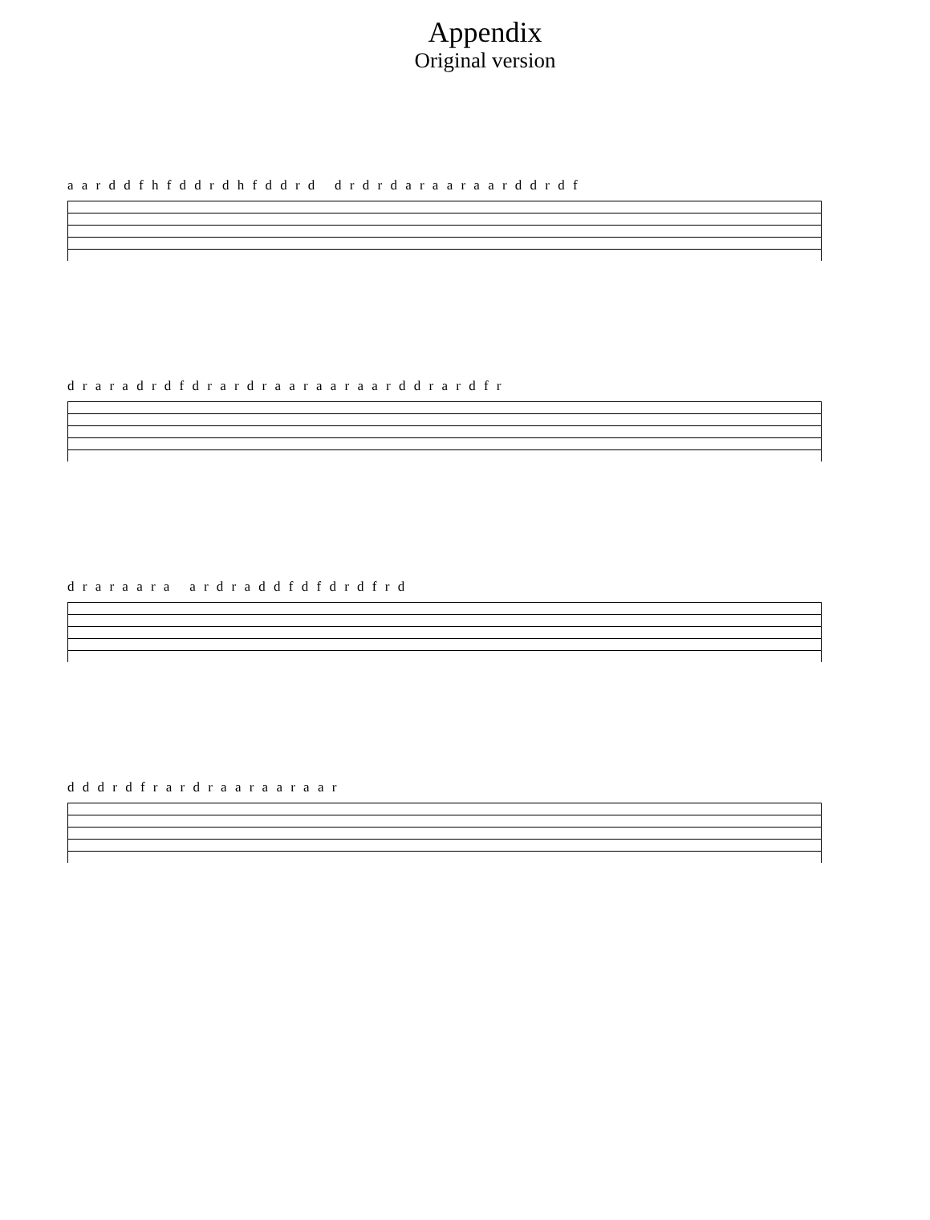Appendix
Original version
a a r d d f h f d d r d h f d d r d d r d r d a r a a r a a r d d r d f
d r a r a d r d f d r a r d r a a r a a r a a r d d r a r d f r
d r a r a a r a a r d r a d d f d f d r d f r d
d d d r d f r a r d r a a r a a r a a r